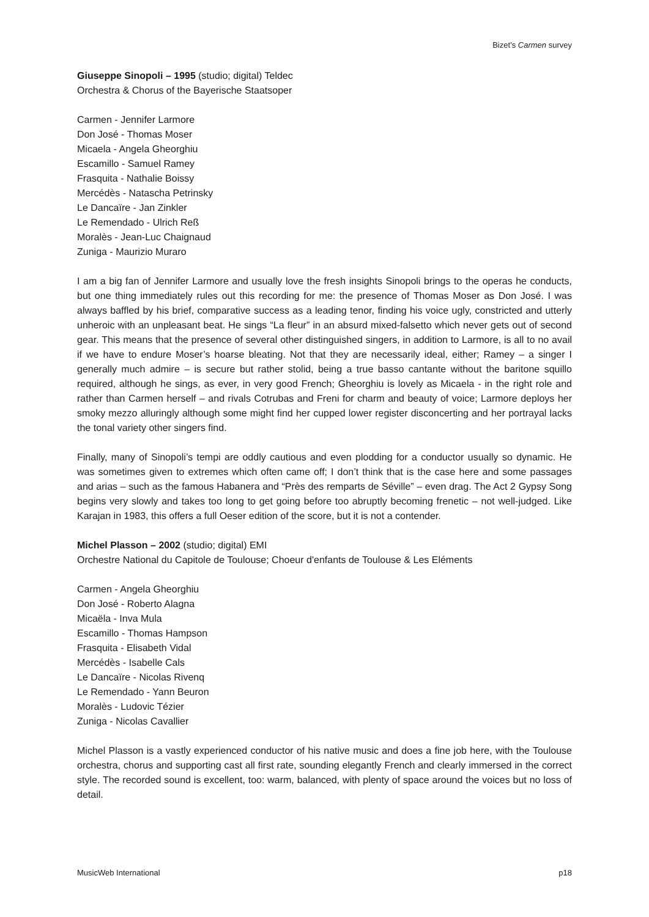Bizet’s Carmen survey
Giuseppe Sinopoli – 1995 (studio; digital) Teldec
Orchestra & Chorus of the Bayerische Staatsoper
Carmen - Jennifer Larmore
Don José - Thomas Moser
Micaela - Angela Gheorghiu
Escamillo - Samuel Ramey
Frasquita - Nathalie Boissy
Mercédès - Natascha Petrinsky
Le Dancaïre - Jan Zinkler
Le Remendado - Ulrich Reß
Moralès - Jean-Luc Chaignaud
Zuniga - Maurizio Muraro
I am a big fan of Jennifer Larmore and usually love the fresh insights Sinopoli brings to the operas he conducts, but one thing immediately rules out this recording for me: the presence of Thomas Moser as Don José. I was always baffled by his brief, comparative success as a leading tenor, finding his voice ugly, constricted and utterly unheroic with an unpleasant beat. He sings “La fleur” in an absurd mixed-falsetto which never gets out of second gear. This means that the presence of several other distinguished singers, in addition to Larmore, is all to no avail if we have to endure Moser’s hoarse bleating. Not that they are necessarily ideal, either; Ramey – a singer I generally much admire – is secure but rather stolid, being a true basso cantante without the baritone squillo required, although he sings, as ever, in very good French; Gheorghiu is lovely as Micaela - in the right role and rather than Carmen herself – and rivals Cotrubas and Freni for charm and beauty of voice; Larmore deploys her smoky mezzo alluringly although some might find her cupped lower register disconcerting and her portrayal lacks the tonal variety other singers find.
Finally, many of Sinopoli’s tempi are oddly cautious and even plodding for a conductor usually so dynamic. He was sometimes given to extremes which often came off; I don’t think that is the case here and some passages and arias – such as the famous Habanera and “Près des remparts de Séville” – even drag. The Act 2 Gypsy Song begins very slowly and takes too long to get going before too abruptly becoming frenetic – not well-judged. Like Karajan in 1983, this offers a full Oeser edition of the score, but it is not a contender.
Michel Plasson – 2002 (studio; digital) EMI
Orchestre National du Capitole de Toulouse; Choeur d'enfants de Toulouse & Les Eléments
Carmen - Angela Gheorghiu
Don José - Roberto Alagna
Micaëla - Inva Mula
Escamillo - Thomas Hampson
Frasquita - Elisabeth Vidal
Mercédès - Isabelle Cals
Le Dancaïre - Nicolas Rivenq
Le Remendado - Yann Beuron
Moralès - Ludovic Tézier
Zuniga - Nicolas Cavallier
Michel Plasson is a vastly experienced conductor of his native music and does a fine job here, with the Toulouse orchestra, chorus and supporting cast all first rate, sounding elegantly French and clearly immersed in the correct style. The recorded sound is excellent, too: warm, balanced, with plenty of space around the voices but no loss of detail.
MusicWeb International p18